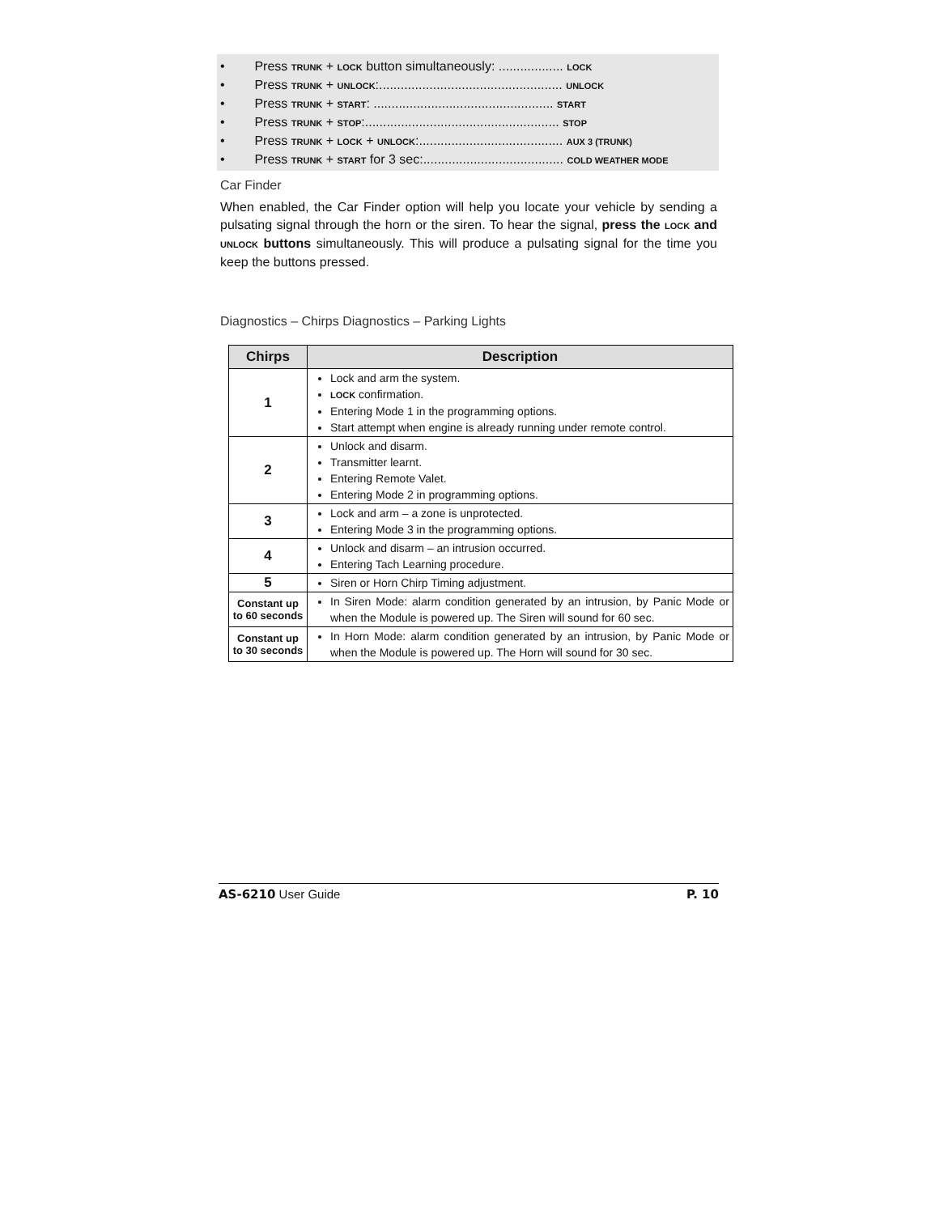• Press TRUNK + LOCK button simultaneously: .................. LOCK
• Press TRUNK + UNLOCK:................................................... UNLOCK
• Press TRUNK + START: .................................................. START
• Press TRUNK + STOP:...................................................... STOP
• Press TRUNK + LOCK + UNLOCK:........................................ AUX 3 (TRUNK)
• Press TRUNK + START for 3 sec:....................................... COLD WEATHER MODE
Car Finder
When enabled, the Car Finder option will help you locate your vehicle by sending a pulsating signal through the horn or the siren. To hear the signal, press the LOCK and UNLOCK buttons simultaneously. This will produce a pulsating signal for the time you keep the buttons pressed.
Diagnostics – Chirps Diagnostics – Parking Lights
| Chirps | Description |
| --- | --- |
| 1 | Lock and arm the system. LOCK confirmation. Entering Mode 1 in the programming options. Start attempt when engine is already running under remote control. |
| 2 | Unlock and disarm. Transmitter learnt. Entering Remote Valet. Entering Mode 2 in programming options. |
| 3 | Lock and arm – a zone is unprotected. Entering Mode 3 in the programming options. |
| 4 | Unlock and disarm – an intrusion occurred. Entering Tach Learning procedure. |
| 5 | Siren or Horn Chirp Timing adjustment. |
| Constant up to 60 seconds | In Siren Mode: alarm condition generated by an intrusion, by Panic Mode or when the Module is powered up. The Siren will sound for 60 sec. |
| Constant up to 30 seconds | In Horn Mode: alarm condition generated by an intrusion, by Panic Mode or when the Module is powered up. The Horn will sound for 30 sec. |
AS-6210 User Guide P. 10